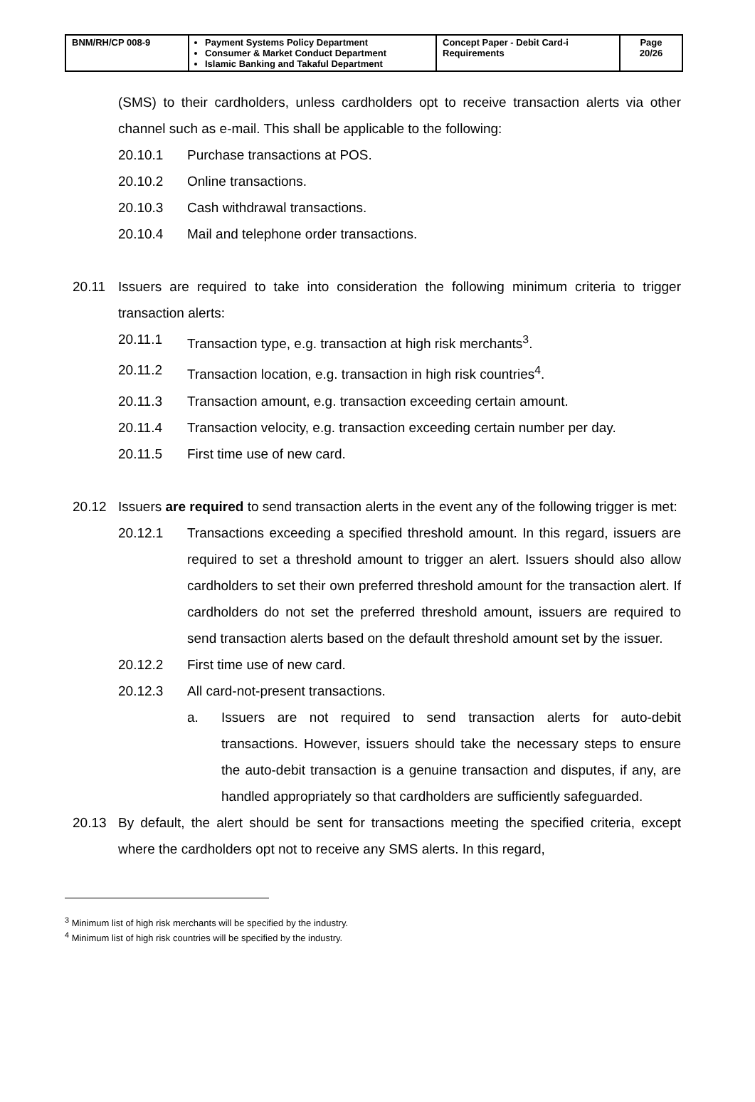| BNM/RH/CP 008-9 | Payment Systems Policy Department Consumer & Market Conduct Department Islamic Banking and Takaful Department | Concept Paper - Debit Card-i Requirements | Page 20/26 |
(SMS) to their cardholders, unless cardholders opt to receive transaction alerts via other channel such as e-mail. This shall be applicable to the following:
20.10.1 Purchase transactions at POS.
20.10.2 Online transactions.
20.10.3 Cash withdrawal transactions.
20.10.4 Mail and telephone order transactions.
20.11 Issuers are required to take into consideration the following minimum criteria to trigger transaction alerts:
20.11.1 Transaction type, e.g. transaction at high risk merchants<sup>3</sup>.
20.11.2 Transaction location, e.g. transaction in high risk countries<sup>4</sup>.
20.11.3 Transaction amount, e.g. transaction exceeding certain amount.
20.11.4 Transaction velocity, e.g. transaction exceeding certain number per day.
20.11.5 First time use of new card.
20.12 Issuers are required to send transaction alerts in the event any of the following trigger is met:
20.12.1 Transactions exceeding a specified threshold amount. In this regard, issuers are required to set a threshold amount to trigger an alert. Issuers should also allow cardholders to set their own preferred threshold amount for the transaction alert. If cardholders do not set the preferred threshold amount, issuers are required to send transaction alerts based on the default threshold amount set by the issuer.
20.12.2 First time use of new card.
20.12.3 All card-not-present transactions.
a. Issuers are not required to send transaction alerts for auto-debit transactions. However, issuers should take the necessary steps to ensure the auto-debit transaction is a genuine transaction and disputes, if any, are handled appropriately so that cardholders are sufficiently safeguarded.
20.13 By default, the alert should be sent for transactions meeting the specified criteria, except where the cardholders opt not to receive any SMS alerts. In this regard,
<sup>3</sup> Minimum list of high risk merchants will be specified by the industry.
<sup>4</sup> Minimum list of high risk countries will be specified by the industry.